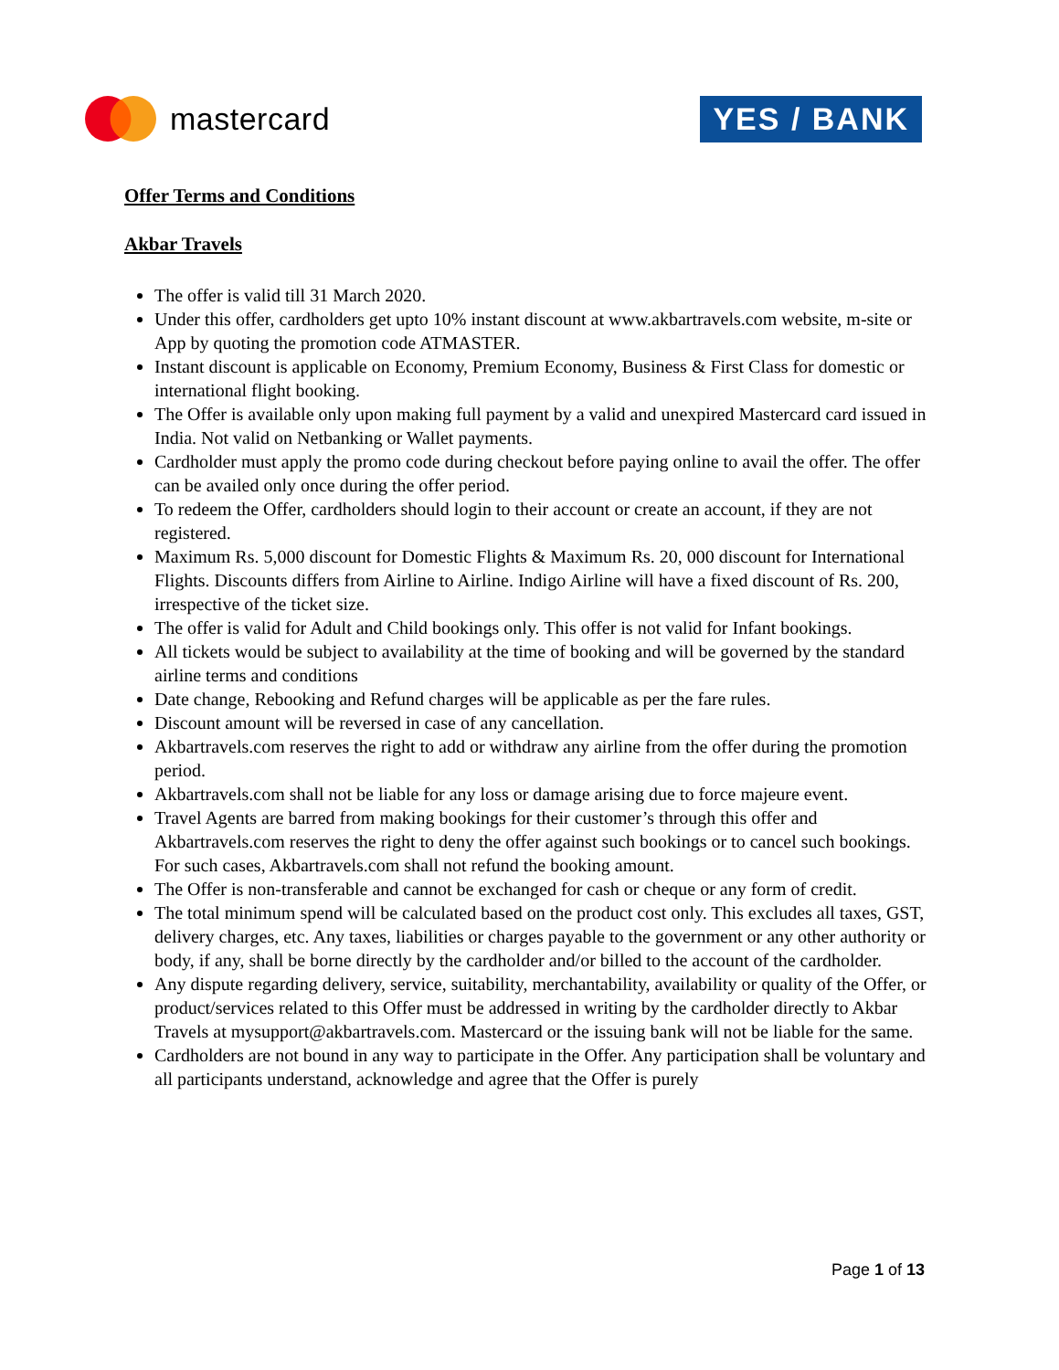mastercard
YES / BANK
Offer Terms and Conditions
Akbar Travels
The offer is valid till 31 March 2020.
Under this offer, cardholders get upto 10% instant discount at www.akbartravels.com website, m-site or App by quoting the promotion code ATMASTER.
Instant discount is applicable on Economy, Premium Economy, Business & First Class for domestic or international flight booking.
The Offer is available only upon making full payment by a valid and unexpired Mastercard card issued in India. Not valid on Netbanking or Wallet payments.
Cardholder must apply the promo code during checkout before paying online to avail the offer. The offer can be availed only once during the offer period.
To redeem the Offer, cardholders should login to their account or create an account, if they are not registered.
Maximum Rs. 5,000 discount for Domestic Flights & Maximum Rs. 20, 000 discount for International Flights. Discounts differs from Airline to Airline. Indigo Airline will have a fixed discount of Rs. 200, irrespective of the ticket size.
The offer is valid for Adult and Child bookings only. This offer is not valid for Infant bookings.
All tickets would be subject to availability at the time of booking and will be governed by the standard airline terms and conditions
Date change, Rebooking and Refund charges will be applicable as per the fare rules.
Discount amount will be reversed in case of any cancellation.
Akbartravels.com reserves the right to add or withdraw any airline from the offer during the promotion period.
Akbartravels.com shall not be liable for any loss or damage arising due to force majeure event.
Travel Agents are barred from making bookings for their customer’s through this offer and Akbartravels.com reserves the right to deny the offer against such bookings or to cancel such bookings. For such cases, Akbartravels.com shall not refund the booking amount.
The Offer is non-transferable and cannot be exchanged for cash or cheque or any form of credit.
The total minimum spend will be calculated based on the product cost only. This excludes all taxes, GST, delivery charges, etc. Any taxes, liabilities or charges payable to the government or any other authority or body, if any, shall be borne directly by the cardholder and/or billed to the account of the cardholder.
Any dispute regarding delivery, service, suitability, merchantability, availability or quality of the Offer, or product/services related to this Offer must be addressed in writing by the cardholder directly to Akbar Travels at mysupport@akbartravels.com. Mastercard or the issuing bank will not be liable for the same.
Cardholders are not bound in any way to participate in the Offer. Any participation shall be voluntary and all participants understand, acknowledge and agree that the Offer is purely
Page 1 of 13